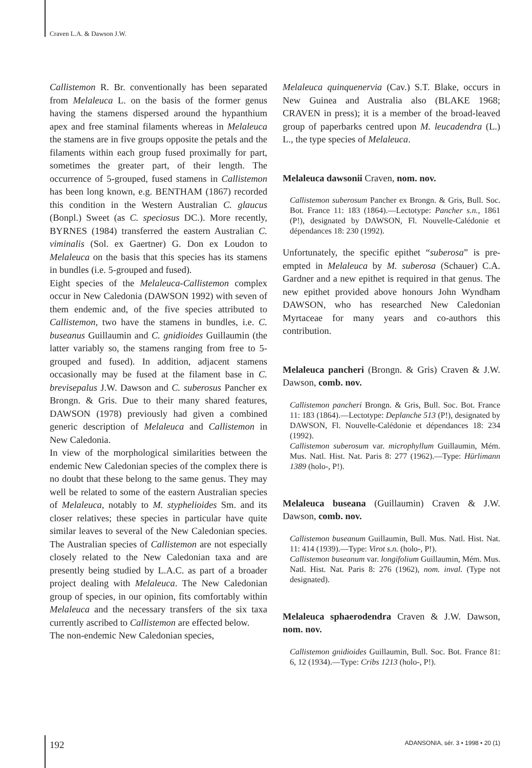Craven L.A. & Dawson J.W.
Callistemon R. Br. conventionally has been separated from Melaleuca L. on the basis of the former genus having the stamens dispersed around the hypanthium apex and free staminal filaments whereas in Melaleuca the stamens are in five groups opposite the petals and the filaments within each group fused proximally for part, sometimes the greater part, of their length. The occurrence of 5-grouped, fused stamens in Callistemon has been long known, e.g. BENTHAM (1867) recorded this condition in the Western Australian C. glaucus (Bonpl.) Sweet (as C. speciosus DC.). More recently, BYRNES (1984) transferred the eastern Australian C. viminalis (Sol. ex Gaertner) G. Don ex Loudon to Melaleuca on the basis that this species has its stamens in bundles (i.e. 5-grouped and fused).
Eight species of the Melaleuca-Callistemon complex occur in New Caledonia (DAWSON 1992) with seven of them endemic and, of the five species attributed to Callistemon, two have the stamens in bundles, i.e. C. buseanus Guillaumin and C. gnidioides Guillaumin (the latter variably so, the stamens ranging from free to 5-grouped and fused). In addition, adjacent stamens occasionally may be fused at the filament base in C. brevisepalus J.W. Dawson and C. suberosus Pancher ex Brongn. & Gris. Due to their many shared features, DAWSON (1978) previously had given a combined generic description of Melaleuca and Callistemon in New Caledonia.
In view of the morphological similarities between the endemic New Caledonian species of the complex there is no doubt that these belong to the same genus. They may well be related to some of the eastern Australian species of Melaleuca, notably to M. styphelioides Sm. and its closer relatives; these species in particular have quite similar leaves to several of the New Caledonian species. The Australian species of Callistemon are not especially closely related to the New Caledonian taxa and are presently being studied by L.A.C. as part of a broader project dealing with Melaleuca. The New Caledonian group of species, in our opinion, fits comfortably within Melaleuca and the necessary transfers of the six taxa currently ascribed to Callistemon are effected below.
The non-endemic New Caledonian species,
Melaleuca quinquenervia (Cav.) S.T. Blake, occurs in New Guinea and Australia also (BLAKE 1968; CRAVEN in press); it is a member of the broad-leaved group of paperbarks centred upon M. leucadendra (L.) L., the type species of Melaleuca.
Melaleuca dawsonii Craven, nom. nov.
Callistemon suberosum Pancher ex Brongn. & Gris, Bull. Soc. Bot. France 11: 183 (1864).—Lectotype: Pancher s.n., 1861 (P!), designated by DAWSON, Fl. Nouvelle-Calédonie et dépendances 18: 230 (1992).
Unfortunately, the specific epithet “suberosa” is pre-empted in Melaleuca by M. suberosa (Schauer) C.A. Gardner and a new epithet is required in that genus. The new epithet provided above honours John Wyndham DAWSON, who has researched New Caledonian Myrtaceae for many years and co-authors this contribution.
Melaleuca pancheri (Brongn. & Gris) Craven & J.W. Dawson, comb. nov.
Callistemon pancheri Brongn. & Gris, Bull. Soc. Bot. France 11: 183 (1864).—Lectotype: Deplanche 513 (P!), designated by DAWSON, Fl. Nouvelle-Calédonie et dépendances 18: 234 (1992).
Callistemon suberosum var. microphyllum Guillaumin, Mém. Mus. Natl. Hist. Nat. Paris 8: 277 (1962).—Type: Hürlimann 1389 (holo-, P!).
Melaleuca buseana (Guillaumin) Craven & J.W. Dawson, comb. nov.
Callistemon buseanum Guillaumin, Bull. Mus. Natl. Hist. Nat. 11: 414 (1939).—Type: Virot s.n. (holo-, P!).
Callistemon buseanum var. longifolium Guillaumin, Mém. Mus. Natl. Hist. Nat. Paris 8: 276 (1962), nom. inval. (Type not designated).
Melaleuca sphaerodendra Craven & J.W. Dawson, nom. nov.
Callistemon gnidioides Guillaumin, Bull. Soc. Bot. France 81: 6, 12 (1934).—Type: Cribs 1213 (holo-, P!).
192 ADANSONIA, sér. 3 • 1998 • 20 (1)